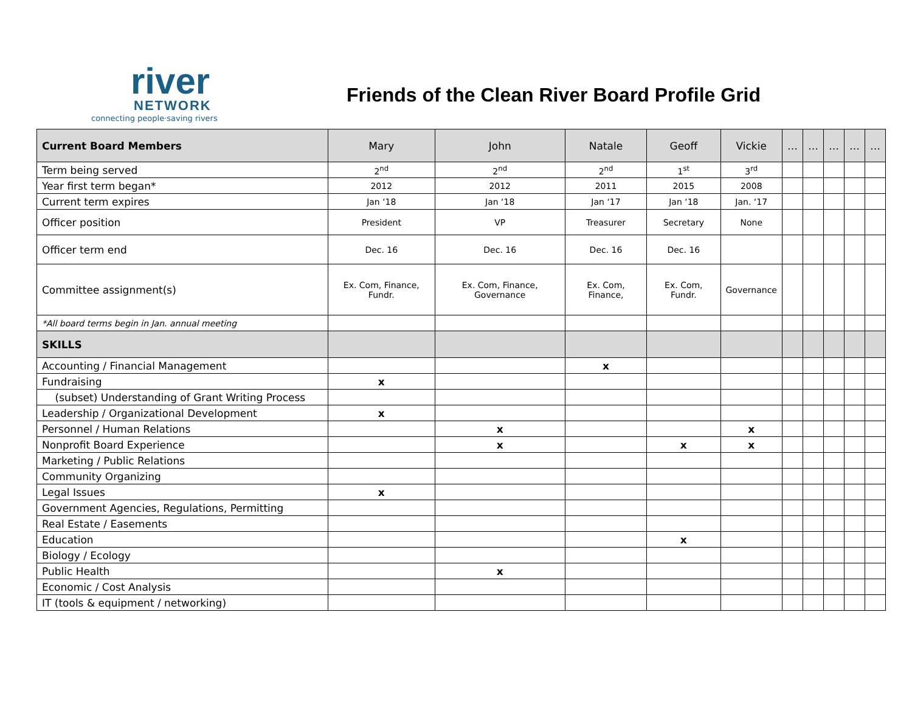river
NETWORK
connecting people·saving rivers
Friends of the Clean River Board Profile Grid
| Current Board Members | Mary | John | Natale | Geoff | Vickie | … | … | … | … | … |
| Term being served | 2<sup>nd</sup> | 2<sup>nd</sup> | 2<sup>nd</sup> | 1<sup>st</sup> | 3<sup>rd</sup> | | | | | |
| Year first term began* | 2012 | 2012 | 2011 | 2015 | 2008 | | | | | |
| Current term expires | Jan ‘18 | Jan ‘18 | Jan ‘17 | Jan ‘18 | Jan. ‘17 | | | | | |
| Officer position | President | VP | Treasurer | Secretary | None | | | | | |
| Officer term end | Dec. 16 | Dec. 16 | Dec. 16 | Dec. 16 | | | | | | |
| Committee assignment(s) | Ex. Com, Finance, Fundr. | Ex. Com, Finance, Governance | Ex. Com, Finance, | Ex. Com, Fundr. | Governance | | | | | |
| *All board terms begin in Jan. annual meeting | | | | | | | | | | |
| SKILLS | | | | | | | | | | |
| Accounting / Financial Management | | | x | | | | | | | |
| Fundraising | x | | | | | | | | | |
| (subset) Understanding of Grant Writing Process | | | | | | | | | | |
| Leadership / Organizational Development | x | | | | | | | | | |
| Personnel / Human Relations | | x | | | x | | | | | |
| Nonprofit Board Experience | | x | | x | x | | | | | |
| Marketing / Public Relations | | | | | | | | | | |
| Community Organizing | | | | | | | | | | |
| Legal Issues | x | | | | | | | | | |
| Government Agencies, Regulations, Permitting | | | | | | | | | | |
| Real Estate / Easements | | | | | | | | | | |
| Education | | | | x | | | | | | |
| Biology / Ecology | | | | | | | | | | |
| Public Health | | x | | | | | | | | |
| Economic / Cost Analysis | | | | | | | | | | |
| IT (tools & equipment / networking) | | | | | | | | | | |